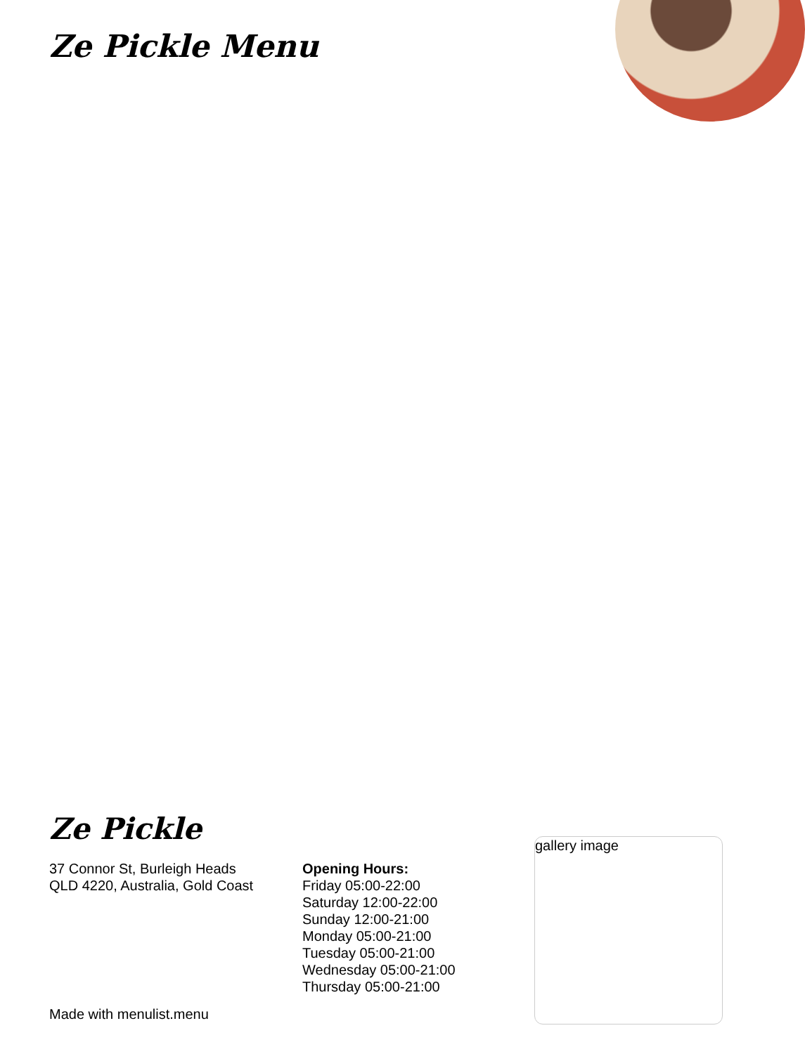Ze Pickle Menu
Ze Pickle
37 Connor St, Burleigh Heads
QLD 4220, Australia, Gold Coast
Opening Hours:
Friday 05:00-22:00
Saturday 12:00-22:00
Sunday 12:00-21:00
Monday 05:00-21:00
Tuesday 05:00-21:00
Wednesday 05:00-21:00
Thursday 05:00-21:00
gallery image
Made with menulist.menu